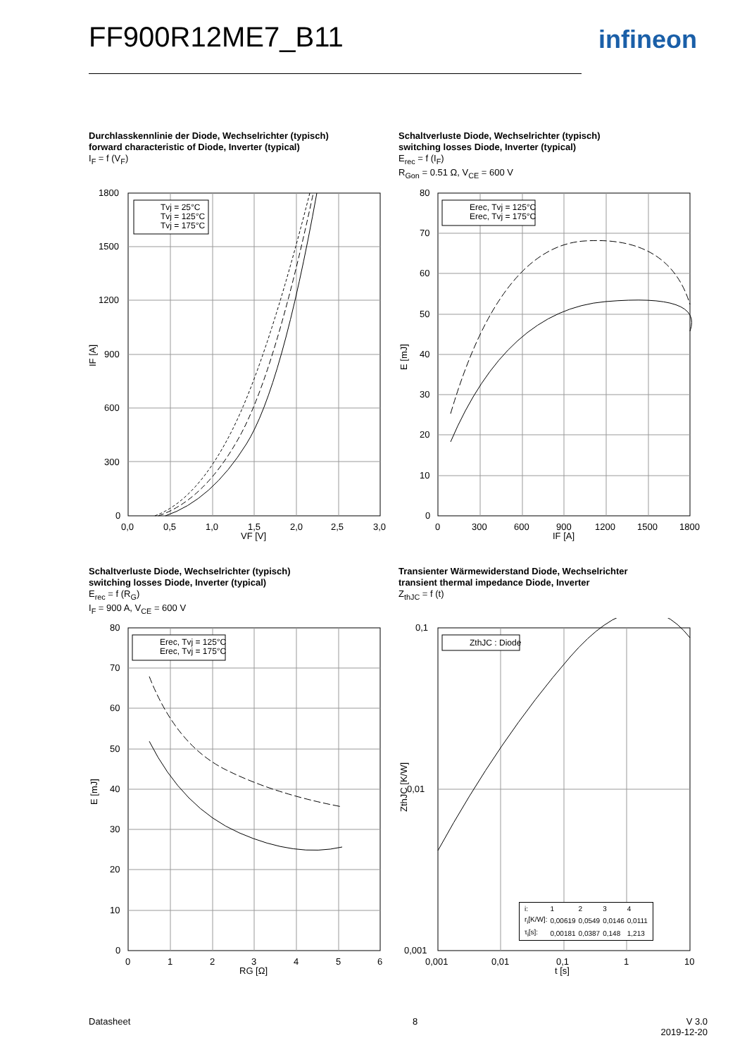FF900R12ME7_B11 infineon
Durchlasskennlinie der Diode, Wechselrichter (typisch)
forward characteristic of Diode, Inverter (typical)
I<sub>F</sub> = f (V<sub>F</sub>)
Schaltverluste Diode, Wechselrichter (typisch)
switching losses Diode, Inverter (typical)
E<sub>rec</sub> = f (I<sub>F</sub>)
R<sub>Gon</sub> = 0.51 Ω, V<sub>CE</sub> = 600 V
1800
1500
1200
900
600
300
0
0,0
0,5
1,0
1,5
2,0
2,5
3,0
VF [V]
IF [A]
Tvj = 25°C
Tvj = 125°C
Tvj = 175°C
80
70
60
50
40
30
20
10
0
0
300
600
900
1200
1500
1800
IF [A]
E [mJ]
Erec, Tvj = 125°C
Erec, Tvj = 175°C
Schaltverluste Diode, Wechselrichter (typisch)
switching losses Diode, Inverter (typical)
E<sub>rec</sub> = f (R<sub>G</sub>)
I<sub>F</sub> = 900 A, V<sub>CE</sub> = 600 V
Transienter Wärmewiderstand Diode, Wechselrichter
transient thermal impedance Diode, Inverter
Z<sub>thJC</sub> = f (t)
80
70
60
50
40
30
20
10
0
0
1
2
3
4
5
6
RG [Ω]
E [mJ]
Erec, Tvj = 125°C
Erec, Tvj = 175°C
0,1
0,01
0,001
0,001
0,01
0,1
1
10
t [s]
ZthJC [K/W]
ZthJC : Diode
| i: | 1 | 2 | 3 | 4 |
| r<sub>i</sub>[K/W]: | 0,00619 | 0,0549 | 0,0146 | 0,0111 |
| τ<sub>i</sub>[s]: | 0,00181 | 0,0387 | 0,148 | 1,213 |
Datasheet 8
V 3.0
2019-12-20